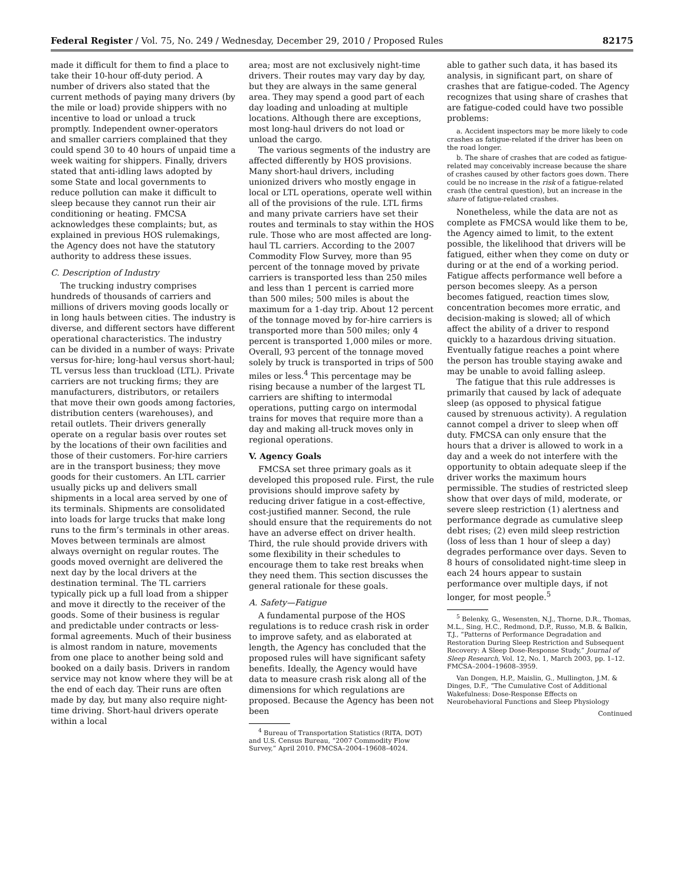Federal Register / Vol. 75, No. 249 / Wednesday, December 29, 2010 / Proposed Rules 82175
made it difficult for them to find a place to take their 10-hour off-duty period. A number of drivers also stated that the current methods of paying many drivers (by the mile or load) provide shippers with no incentive to load or unload a truck promptly. Independent owner-operators and smaller carriers complained that they could spend 30 to 40 hours of unpaid time a week waiting for shippers. Finally, drivers stated that anti-idling laws adopted by some State and local governments to reduce pollution can make it difficult to sleep because they cannot run their air conditioning or heating. FMCSA acknowledges these complaints; but, as explained in previous HOS rulemakings, the Agency does not have the statutory authority to address these issues.
C. Description of Industry
The trucking industry comprises hundreds of thousands of carriers and millions of drivers moving goods locally or in long hauls between cities. The industry is diverse, and different sectors have different operational characteristics. The industry can be divided in a number of ways: Private versus for-hire; long-haul versus short-haul; TL versus less than truckload (LTL). Private carriers are not trucking firms; they are manufacturers, distributors, or retailers that move their own goods among factories, distribution centers (warehouses), and retail outlets. Their drivers generally operate on a regular basis over routes set by the locations of their own facilities and those of their customers. For-hire carriers are in the transport business; they move goods for their customers. An LTL carrier usually picks up and delivers small shipments in a local area served by one of its terminals. Shipments are consolidated into loads for large trucks that make long runs to the firm’s terminals in other areas. Moves between terminals are almost always overnight on regular routes. The goods moved overnight are delivered the next day by the local drivers at the destination terminal. The TL carriers typically pick up a full load from a shipper and move it directly to the receiver of the goods. Some of their business is regular and predictable under contracts or less-formal agreements. Much of their business is almost random in nature, movements from one place to another being sold and booked on a daily basis. Drivers in random service may not know where they will be at the end of each day. Their runs are often made by day, but many also require night-time driving. Short-haul drivers operate within a local
area; most are not exclusively night-time drivers. Their routes may vary day by day, but they are always in the same general area. They may spend a good part of each day loading and unloading at multiple locations. Although there are exceptions, most long-haul drivers do not load or unload the cargo.
The various segments of the industry are affected differently by HOS provisions. Many short-haul drivers, including unionized drivers who mostly engage in local or LTL operations, operate well within all of the provisions of the rule. LTL firms and many private carriers have set their routes and terminals to stay within the HOS rule. Those who are most affected are long-haul TL carriers. According to the 2007 Commodity Flow Survey, more than 95 percent of the tonnage moved by private carriers is transported less than 250 miles and less than 1 percent is carried more than 500 miles; 500 miles is about the maximum for a 1-day trip. About 12 percent of the tonnage moved by for-hire carriers is transported more than 500 miles; only 4 percent is transported 1,000 miles or more. Overall, 93 percent of the tonnage moved solely by truck is transported in trips of 500 miles or less.<sup>4</sup> This percentage may be rising because a number of the largest TL carriers are shifting to intermodal operations, putting cargo on intermodal trains for moves that require more than a day and making all-truck moves only in regional operations.
V. Agency Goals
FMCSA set three primary goals as it developed this proposed rule. First, the rule provisions should improve safety by reducing driver fatigue in a cost-effective, cost-justified manner. Second, the rule should ensure that the requirements do not have an adverse effect on driver health. Third, the rule should provide drivers with some flexibility in their schedules to encourage them to take rest breaks when they need them. This section discusses the general rationale for these goals.
A. Safety—Fatigue
A fundamental purpose of the HOS regulations is to reduce crash risk in order to improve safety, and as elaborated at length, the Agency has concluded that the proposed rules will have significant safety benefits. Ideally, the Agency would have data to measure crash risk along all of the dimensions for which regulations are proposed. Because the Agency has been not been
<sup>4</sup> Bureau of Transportation Statistics (RITA, DOT) and U.S. Census Bureau, “2007 Commodity Flow Survey,” April 2010. FMCSA–2004–19608–4024.
able to gather such data, it has based its analysis, in significant part, on share of crashes that are fatigue-coded. The Agency recognizes that using share of crashes that are fatigue-coded could have two possible problems:
a. Accident inspectors may be more likely to code crashes as fatigue-related if the driver has been on the road longer.
b. The share of crashes that are coded as fatigue-related may conceivably increase because the share of crashes caused by other factors goes down. There could be no increase in the risk of a fatigue-related crash (the central question), but an increase in the share of fatigue-related crashes.
Nonetheless, while the data are not as complete as FMCSA would like them to be, the Agency aimed to limit, to the extent possible, the likelihood that drivers will be fatigued, either when they come on duty or during or at the end of a working period. Fatigue affects performance well before a person becomes sleepy. As a person becomes fatigued, reaction times slow, concentration becomes more erratic, and decision-making is slowed; all of which affect the ability of a driver to respond quickly to a hazardous driving situation. Eventually fatigue reaches a point where the person has trouble staying awake and may be unable to avoid falling asleep.
The fatigue that this rule addresses is primarily that caused by lack of adequate sleep (as opposed to physical fatigue caused by strenuous activity). A regulation cannot compel a driver to sleep when off duty. FMCSA can only ensure that the hours that a driver is allowed to work in a day and a week do not interfere with the opportunity to obtain adequate sleep if the driver works the maximum hours permissible. The studies of restricted sleep show that over days of mild, moderate, or severe sleep restriction (1) alertness and performance degrade as cumulative sleep debt rises; (2) even mild sleep restriction (loss of less than 1 hour of sleep a day) degrades performance over days. Seven to 8 hours of consolidated night-time sleep in each 24 hours appear to sustain performance over multiple days, if not longer, for most people.<sup>5</sup>
<sup>5</sup> Belenky, G., Wesensten, N.J., Thorne, D.R., Thomas, M.L., Sing, H.C., Redmond, D.P., Russo, M.B. & Balkin, T.J., “Patterns of Performance Degradation and Restoration During Sleep Restriction and Subsequent Recovery: A Sleep Dose-Response Study,” Journal of Sleep Research, Vol. 12, No. 1, March 2003, pp. 1–12. FMCSA–2004–19608–3959.
Van Dongen, H.P., Maislin, G., Mullington, J.M. & Dinges, D.F., “The Cumulative Cost of Additional Wakefulness: Dose-Response Effects on Neurobehavioral Functions and Sleep Physiology
Continued